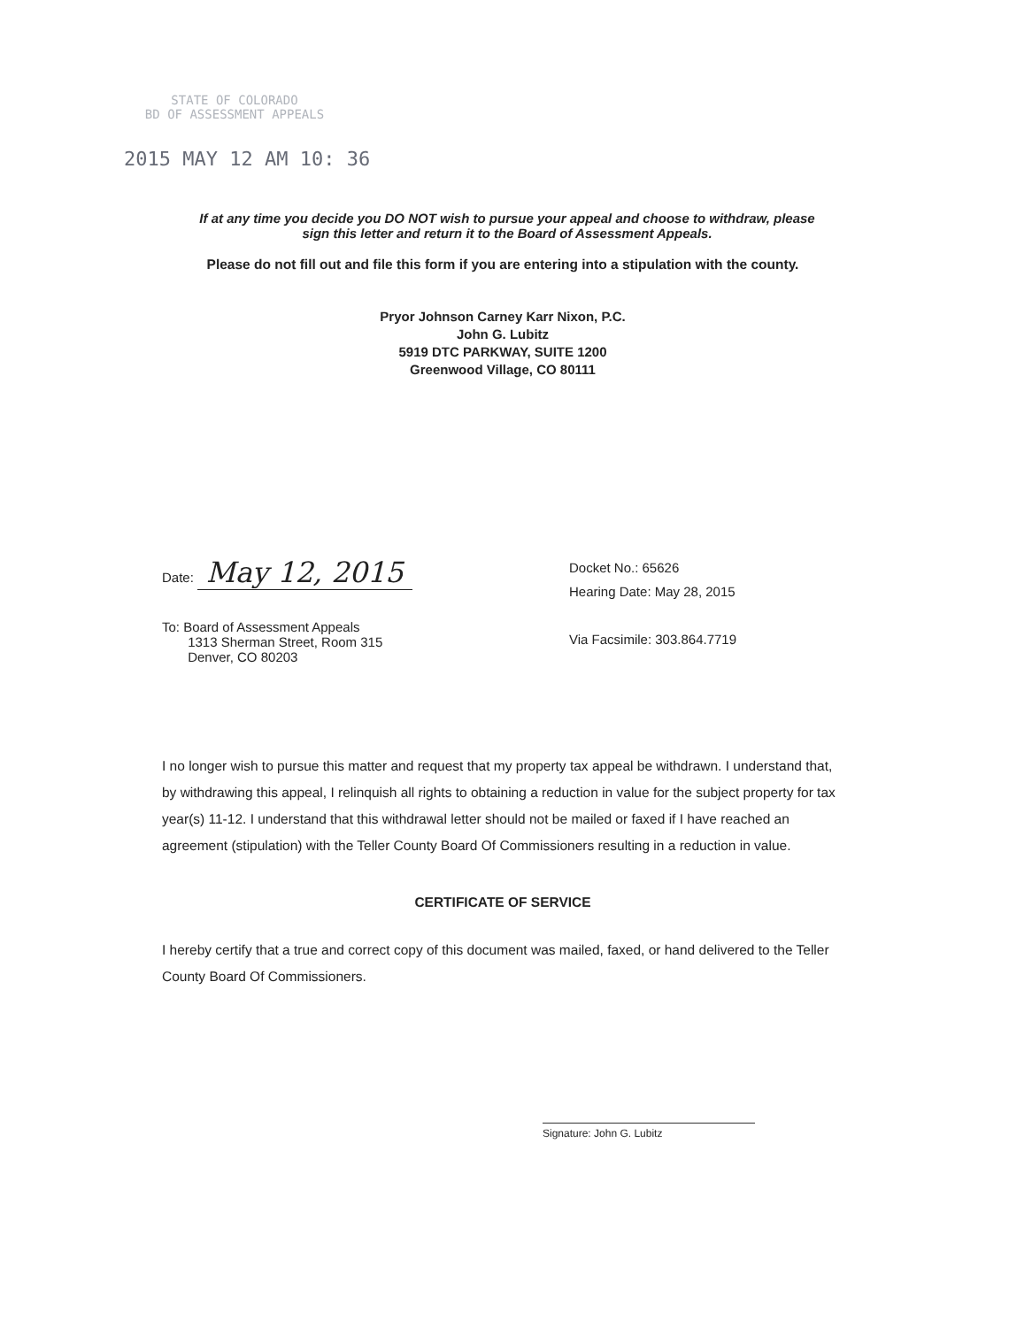STATE OF COLORADO
BD OF ASSESSMENT APPEALS
2015 MAY 12 AM 10: 36
If at any time you decide you DO NOT wish to pursue your appeal and choose to withdraw, please sign this letter and return it to the Board of Assessment Appeals.
Please do not fill out and file this form if you are entering into a stipulation with the county.
Pryor Johnson Carney Karr Nixon, P.C.
John G. Lubitz
5919 DTC PARKWAY, SUITE 1200
Greenwood Village, CO 80111
Date: May 12, 2015
To: Board of Assessment Appeals
1313 Sherman Street, Room 315
Denver, CO 80203
Docket No.: 65626
Hearing Date: May 28, 2015
Via Facsimile: 303.864.7719
I no longer wish to pursue this matter and request that my property tax appeal be withdrawn. I understand that, by withdrawing this appeal, I relinquish all rights to obtaining a reduction in value for the subject property for tax year(s) 11-12. I understand that this withdrawal letter should not be mailed or faxed if I have reached an agreement (stipulation) with the Teller County Board Of Commissioners resulting in a reduction in value.
CERTIFICATE OF SERVICE
I hereby certify that a true and correct copy of this document was mailed, faxed, or hand delivered to the Teller County Board Of Commissioners.
Signature: John G. Lubitz